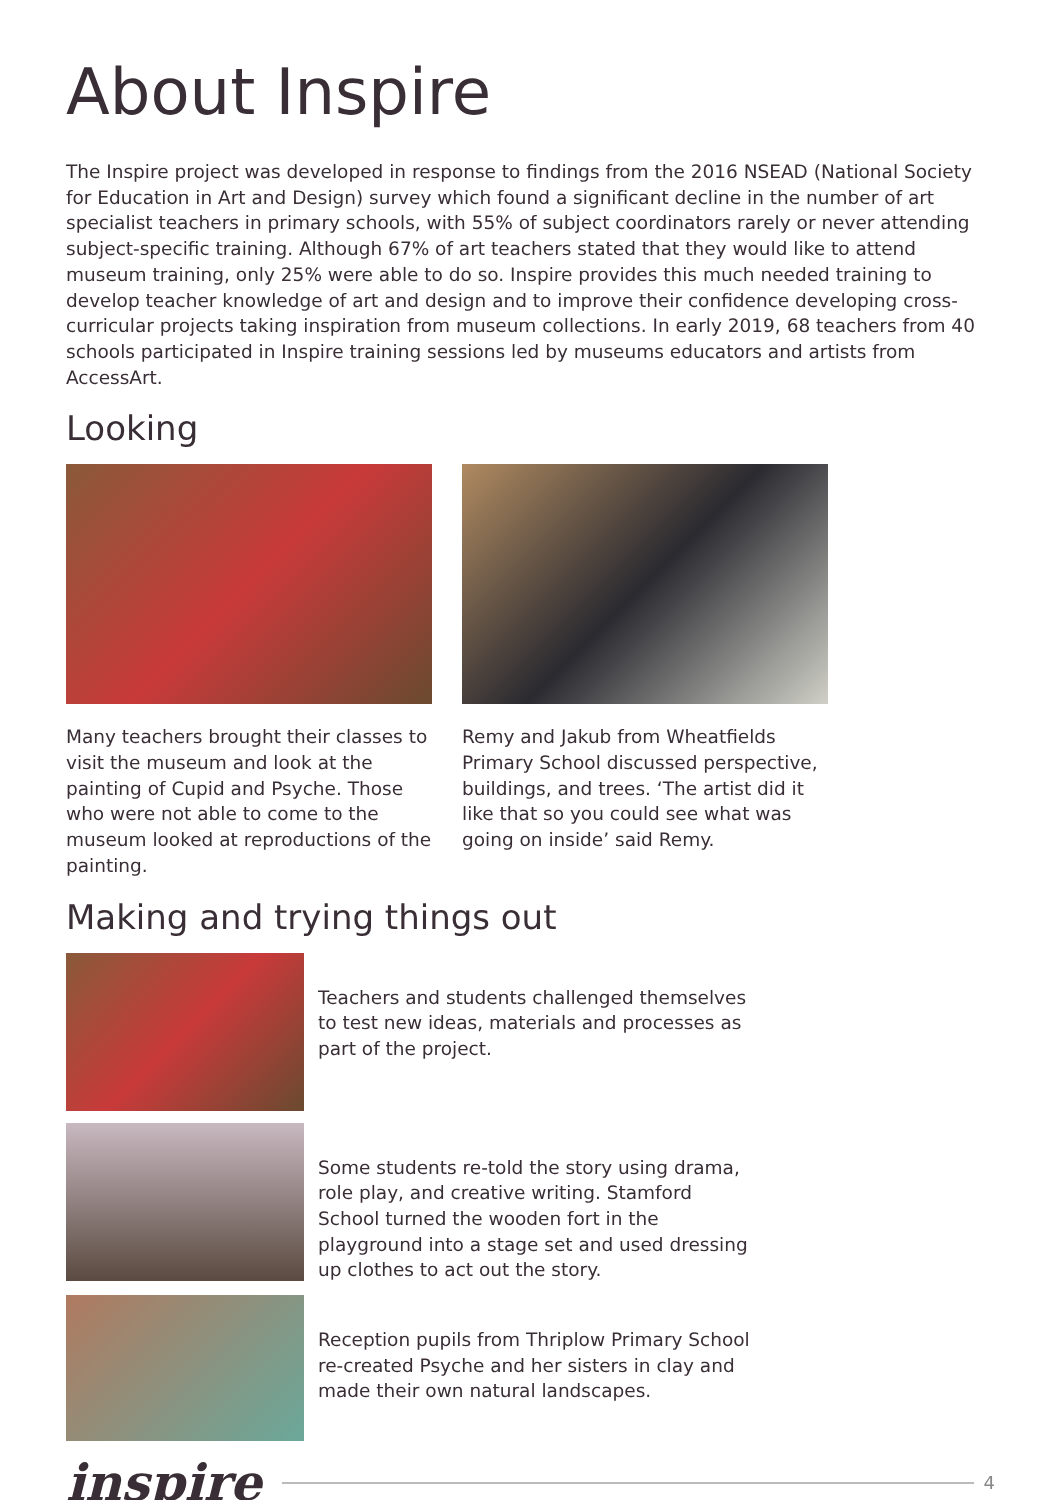About Inspire
The Inspire project was developed in response to findings from the 2016 NSEAD (National Society for Education in Art and Design) survey which found a significant decline in the number of art specialist teachers in primary schools, with 55% of subject coordinators rarely or never attending subject-specific training. Although 67% of art teachers stated that they would like to attend museum training, only 25% were able to do so. Inspire provides this much needed training to develop teacher knowledge of art and design and to improve their confidence developing cross-curricular projects taking inspiration from museum collections. In early 2019, 68 teachers from 40 schools participated in Inspire training sessions led by museums educators and artists from AccessArt.
Looking
Many teachers brought their classes to visit the museum and look at the painting of Cupid and Psyche. Those who were not able to come to the museum looked at reproductions of the painting.
Remy and Jakub from Wheatfields Primary School discussed perspective, buildings, and trees. ‘The artist did it like that so you could see what was going on inside’ said Remy.
Making and trying things out
Teachers and students challenged themselves to test new ideas, materials and processes as part of the project.
Some students re-told the story using drama, role play, and creative writing. Stamford School turned the wooden fort in the playground into a stage set and used dressing up clothes to act out the story.
Reception pupils from Thriplow Primary School re-created Psyche and her sisters in clay and made their own natural landscapes.
inspire 4